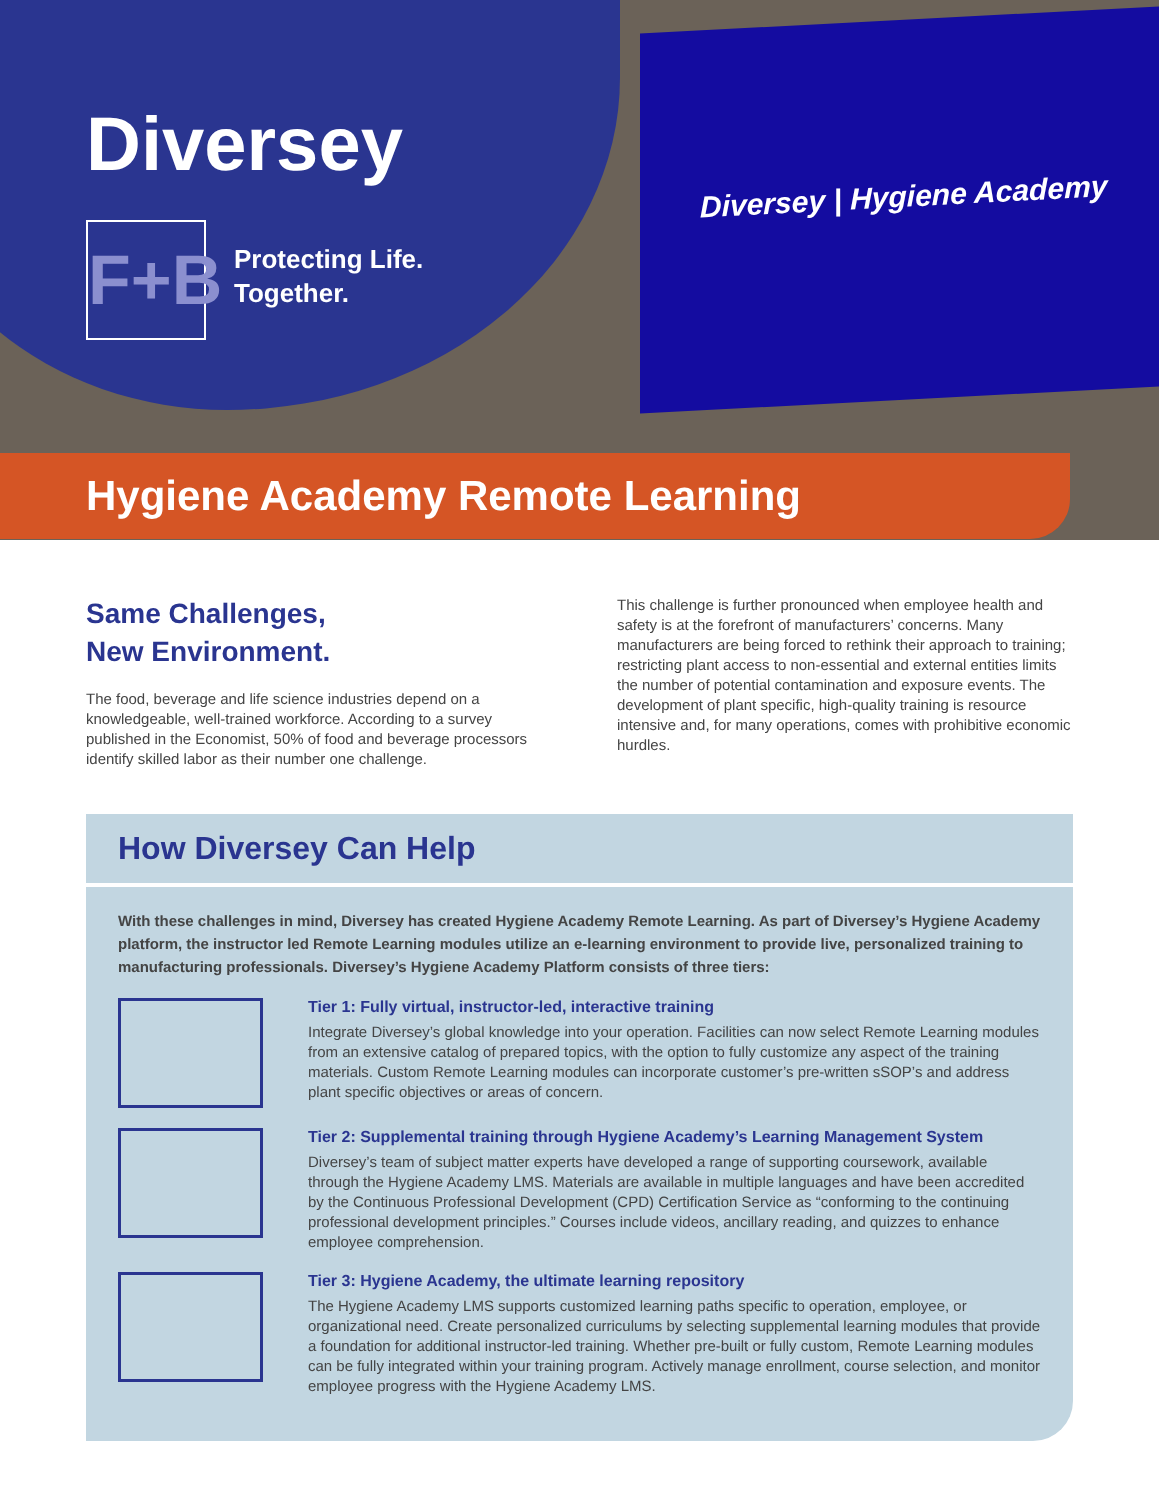Diversey | Hygiene Academy
Diversey
F+B
Protecting Life.
Together.
Hygiene Academy Remote Learning
Same Challenges,
New Environment.
The food, beverage and life science industries depend on a knowledgeable, well-trained workforce. According to a survey published in the Economist, 50% of food and beverage processors identify skilled labor as their number one challenge.
This challenge is further pronounced when employee health and safety is at the forefront of manufacturers’ concerns. Many manufacturers are being forced to rethink their approach to training; restricting plant access to non-essential and external entities limits the number of potential contamination and exposure events. The development of plant specific, high-quality training is resource intensive and, for many operations, comes with prohibitive economic hurdles.
How Diversey Can Help
With these challenges in mind, Diversey has created Hygiene Academy Remote Learning. As part of Diversey’s Hygiene Academy platform, the instructor led Remote Learning modules utilize an e-learning environment to provide live, personalized training to manufacturing professionals. Diversey’s Hygiene Academy Platform consists of three tiers:
Tier 1: Fully virtual, instructor-led, interactive training
Integrate Diversey’s global knowledge into your operation. Facilities can now select Remote Learning modules from an extensive catalog of prepared topics, with the option to fully customize any aspect of the training materials. Custom Remote Learning modules can incorporate customer’s pre-written sSOP’s and address plant specific objectives or areas of concern.
Tier 2: Supplemental training through Hygiene Academy’s Learning Management System
Diversey’s team of subject matter experts have developed a range of supporting coursework, available through the Hygiene Academy LMS. Materials are available in multiple languages and have been accredited by the Continuous Professional Development (CPD) Certification Service as “conforming to the continuing professional development principles.” Courses include videos, ancillary reading, and quizzes to enhance employee comprehension.
Tier 3: Hygiene Academy, the ultimate learning repository
The Hygiene Academy LMS supports customized learning paths specific to operation, employee, or organizational need. Create personalized curriculums by selecting supplemental learning modules that provide a foundation for additional instructor-led training. Whether pre-built or fully custom, Remote Learning modules can be fully integrated within your training program. Actively manage enrollment, course selection, and monitor employee progress with the Hygiene Academy LMS.